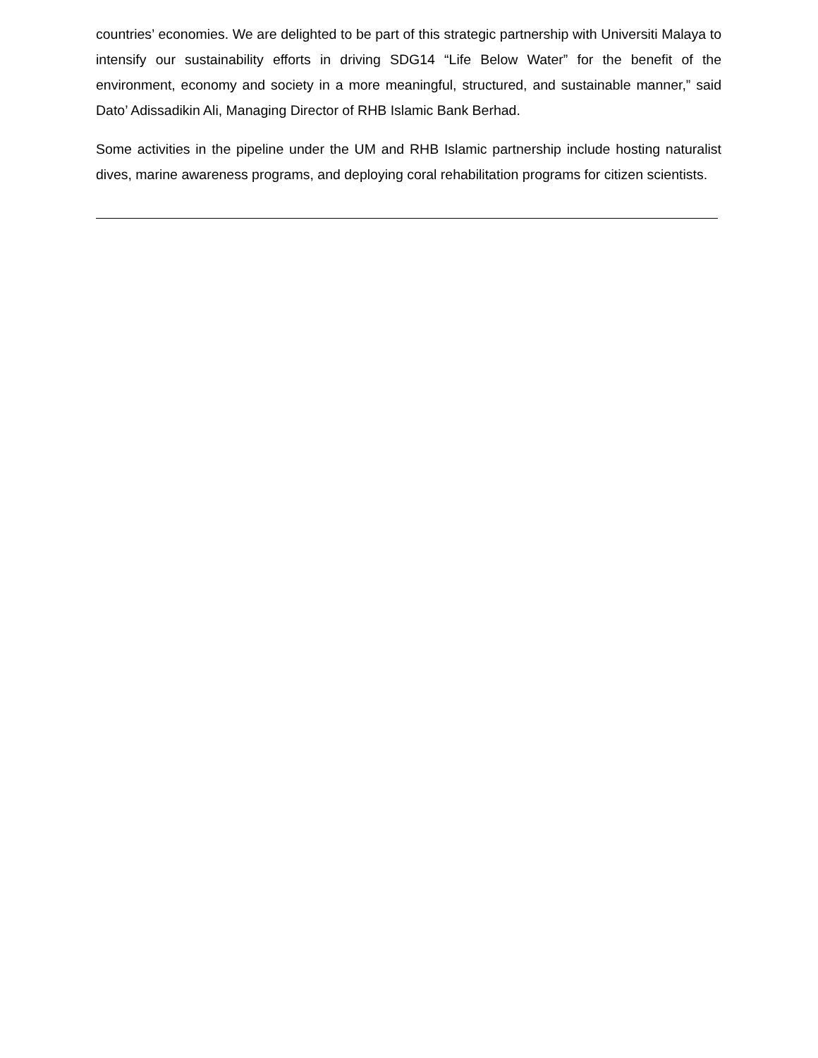countries’ economies. We are delighted to be part of this strategic partnership with Universiti Malaya to intensify our sustainability efforts in driving SDG14 “Life Below Water” for the benefit of the environment, economy and society in a more meaningful, structured, and sustainable manner,” said Dato’ Adissadikin Ali, Managing Director of RHB Islamic Bank Berhad.
Some activities in the pipeline under the UM and RHB Islamic partnership include hosting naturalist dives, marine awareness programs, and deploying coral rehabilitation programs for citizen scientists.